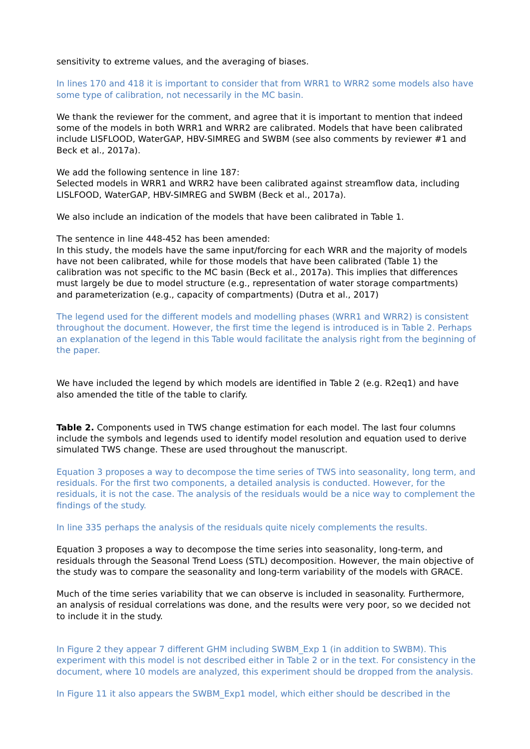sensitivity to extreme values, and the averaging of biases.
In lines 170 and 418 it is important to consider that from WRR1 to WRR2 some models also have some type of calibration, not necessarily in the MC basin.
We thank the reviewer for the comment, and agree that it is important to mention that indeed some of the models in both WRR1 and WRR2 are calibrated. Models that have been calibrated include LISFLOOD, WaterGAP, HBV-SIMREG and SWBM (see also comments by reviewer #1 and Beck et al., 2017a).
We add the following sentence in line 187:
Selected models in WRR1 and WRR2 have been calibrated against streamflow data, including LISLFOOD, WaterGAP, HBV-SIMREG and SWBM (Beck et al., 2017a).
We also include an indication of the models that have been calibrated in Table 1.
The sentence in line 448-452 has been amended:
In this study, the models have the same input/forcing for each WRR and the majority of models have not been calibrated, while for those models that have been calibrated (Table 1) the calibration was not specific to the MC basin (Beck et al., 2017a). This implies that differences must largely be due to model structure (e.g., representation of water storage compartments) and parameterization (e.g., capacity of compartments) (Dutra et al., 2017)
The legend used for the different models and modelling phases (WRR1 and WRR2) is consistent throughout the document. However, the first time the legend is introduced is in Table 2. Perhaps an explanation of the legend in this Table would facilitate the analysis right from the beginning of the paper.
We have included the legend by which models are identified in Table 2 (e.g. R2eq1) and have also amended the title of the table to clarify.
Table 2. Components used in TWS change estimation for each model. The last four columns include the symbols and legends used to identify model resolution and equation used to derive simulated TWS change. These are used throughout the manuscript.
Equation 3 proposes a way to decompose the time series of TWS into seasonality, long term, and residuals. For the first two components, a detailed analysis is conducted. However, for the residuals, it is not the case. The analysis of the residuals would be a nice way to complement the findings of the study.
In line 335 perhaps the analysis of the residuals quite nicely complements the results.
Equation 3 proposes a way to decompose the time series into seasonality, long-term, and residuals through the Seasonal Trend Loess (STL) decomposition. However, the main objective of the study was to compare the seasonality and long-term variability of the models with GRACE.
Much of the time series variability that we can observe is included in seasonality. Furthermore, an analysis of residual correlations was done, and the results were very poor, so we decided not to include it in the study.
In Figure 2 they appear 7 different GHM including SWBM_Exp 1 (in addition to SWBM). This experiment with this model is not described either in Table 2 or in the text. For consistency in the document, where 10 models are analyzed, this experiment should be dropped from the analysis.
In Figure 11 it also appears the SWBM_Exp1 model, which either should be described in the